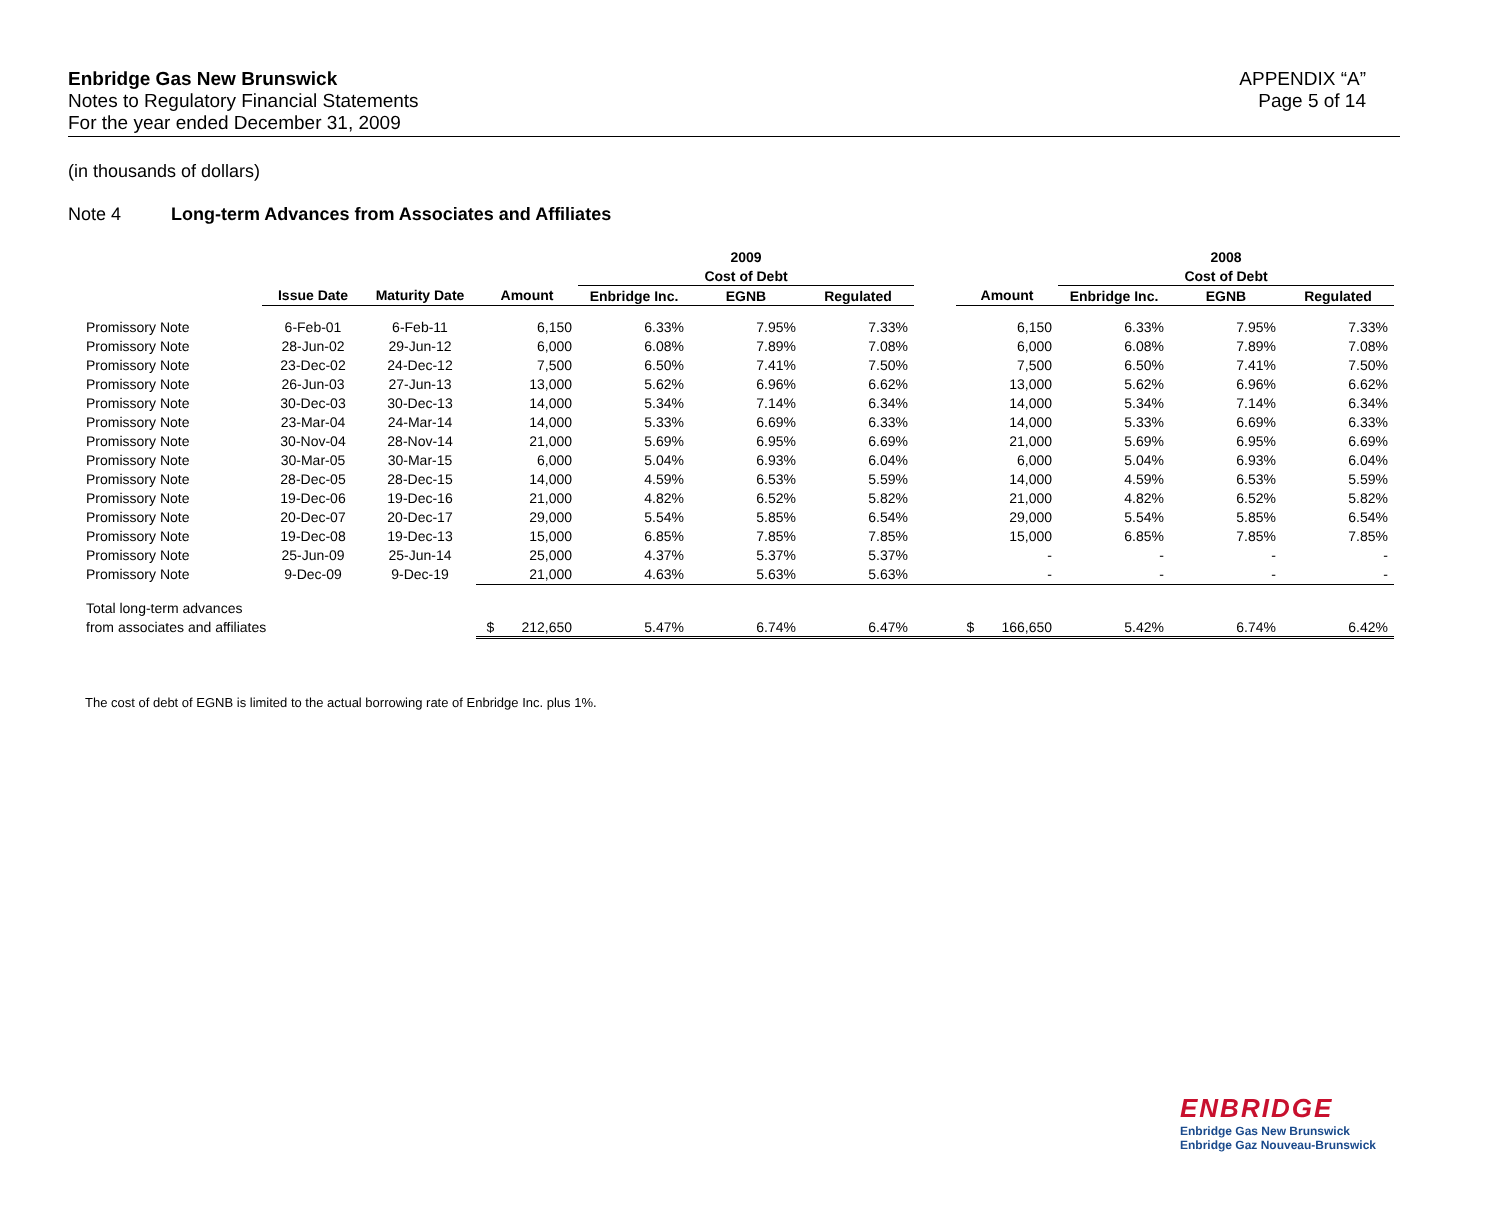Enbridge Gas New Brunswick
Notes to Regulatory Financial Statements
For the year ended December 31, 2009
APPENDIX “A”
Page 5 of 14
(in thousands of dollars)
Note 4 Long-term Advances from Associates and Affiliates
| | | | | 2009 | | | | | 2008 | | |
| --- | --- | --- | --- | --- | --- | --- | --- | --- | --- | --- | --- |
| | | | | Cost of Debt | | | | | Cost of Debt | | |
| | Issue Date | Maturity Date | Amount | Enbridge Inc. | EGNB | Regulated | | Amount | Enbridge Inc. | EGNB | Regulated |
| Promissory Note | 6-Feb-01 | 6-Feb-11 | 6,150 | 6.33% | 7.95% | 7.33% | | 6,150 | 6.33% | 7.95% | 7.33% |
| Promissory Note | 28-Jun-02 | 29-Jun-12 | 6,000 | 6.08% | 7.89% | 7.08% | | 6,000 | 6.08% | 7.89% | 7.08% |
| Promissory Note | 23-Dec-02 | 24-Dec-12 | 7,500 | 6.50% | 7.41% | 7.50% | | 7,500 | 6.50% | 7.41% | 7.50% |
| Promissory Note | 26-Jun-03 | 27-Jun-13 | 13,000 | 5.62% | 6.96% | 6.62% | | 13,000 | 5.62% | 6.96% | 6.62% |
| Promissory Note | 30-Dec-03 | 30-Dec-13 | 14,000 | 5.34% | 7.14% | 6.34% | | 14,000 | 5.34% | 7.14% | 6.34% |
| Promissory Note | 23-Mar-04 | 24-Mar-14 | 14,000 | 5.33% | 6.69% | 6.33% | | 14,000 | 5.33% | 6.69% | 6.33% |
| Promissory Note | 30-Nov-04 | 28-Nov-14 | 21,000 | 5.69% | 6.95% | 6.69% | | 21,000 | 5.69% | 6.95% | 6.69% |
| Promissory Note | 30-Mar-05 | 30-Mar-15 | 6,000 | 5.04% | 6.93% | 6.04% | | 6,000 | 5.04% | 6.93% | 6.04% |
| Promissory Note | 28-Dec-05 | 28-Dec-15 | 14,000 | 4.59% | 6.53% | 5.59% | | 14,000 | 4.59% | 6.53% | 5.59% |
| Promissory Note | 19-Dec-06 | 19-Dec-16 | 21,000 | 4.82% | 6.52% | 5.82% | | 21,000 | 4.82% | 6.52% | 5.82% |
| Promissory Note | 20-Dec-07 | 20-Dec-17 | 29,000 | 5.54% | 5.85% | 6.54% | | 29,000 | 5.54% | 5.85% | 6.54% |
| Promissory Note | 19-Dec-08 | 19-Dec-13 | 15,000 | 6.85% | 7.85% | 7.85% | | 15,000 | 6.85% | 7.85% | 7.85% |
| Promissory Note | 25-Jun-09 | 25-Jun-14 | 25,000 | 4.37% | 5.37% | 5.37% | | - | - | - | - |
| Promissory Note | 9-Dec-09 | 9-Dec-19 | 21,000 | 4.63% | 5.63% | 5.63% | | - | - | - | - |
| Total long-term advances | | | | | | | | | | | |
| from associates and affiliates | | | $ 212,650 | 5.47% | 6.74% | 6.47% | | $ 166,650 | 5.42% | 6.74% | 6.42% |
The cost of debt of EGNB is limited to the actual borrowing rate of Enbridge Inc. plus 1%.
ENBRIDGE
Enbridge Gas New Brunswick
Enbridge Gaz Nouveau-Brunswick